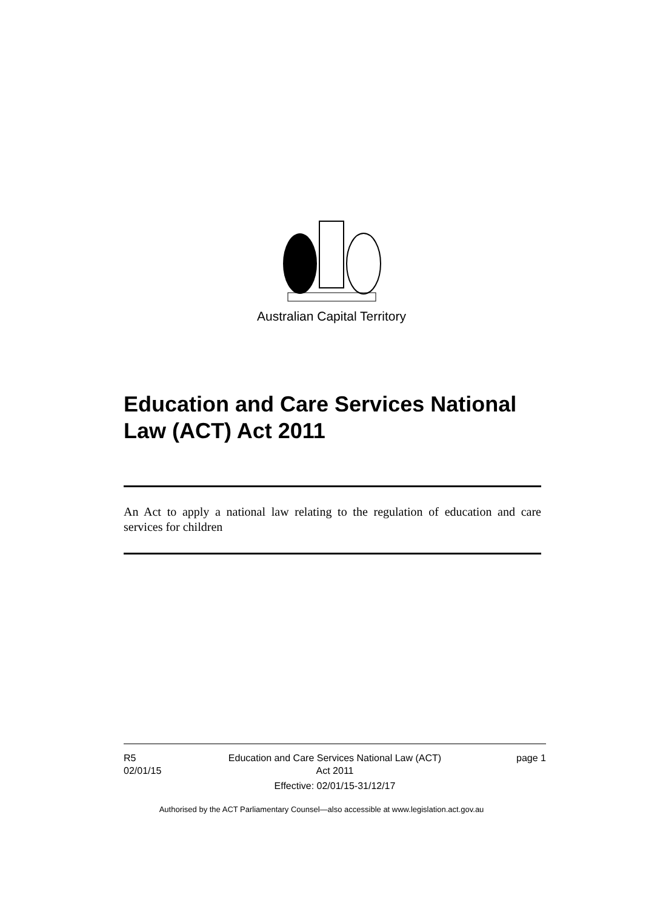Australian Capital Territory
Education and Care Services National Law (ACT) Act 2011
An Act to apply a national law relating to the regulation of education and care services for children
R5
02/01/15
Education and Care Services National Law (ACT)
Act 2011
Effective: 02/01/15-31/12/17
page 1
Authorised by the ACT Parliamentary Counsel—also accessible at www.legislation.act.gov.au